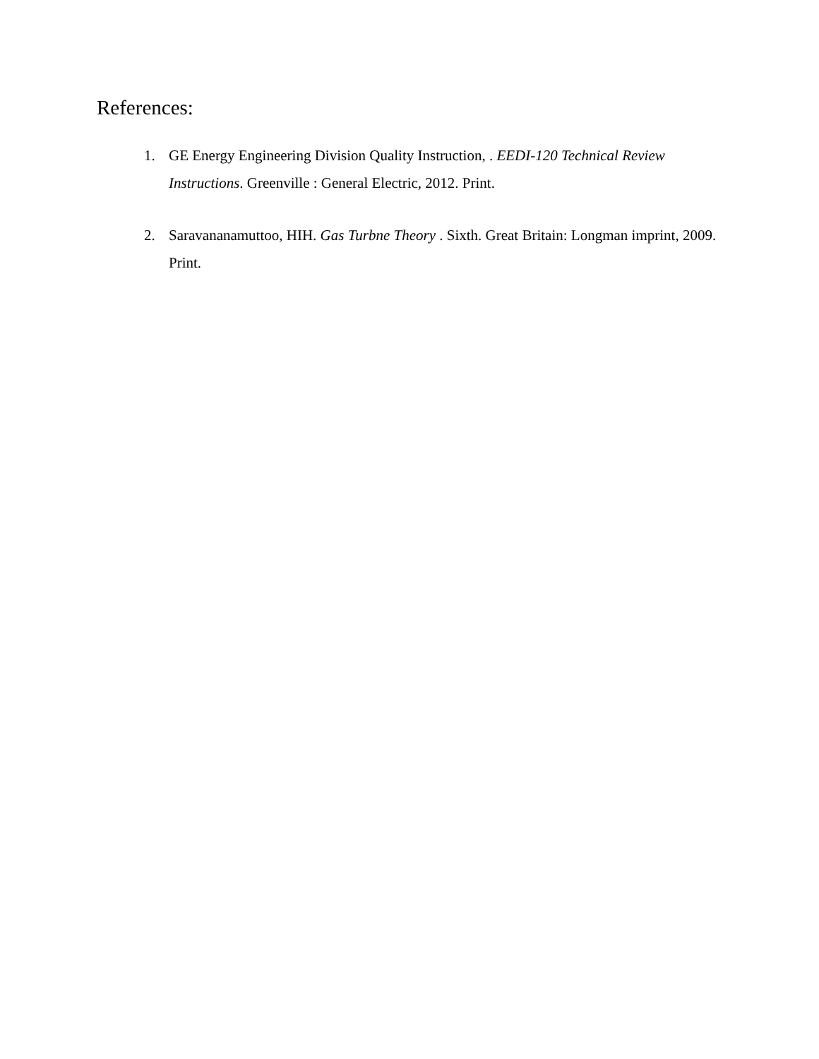References:
1. GE Energy Engineering Division Quality Instruction, . EEDI-120 Technical Review Instructions. Greenville : General Electric, 2012. Print.
2. Saravananamuttoo, HIH. Gas Turbne Theory . Sixth. Great Britain: Longman imprint, 2009. Print.